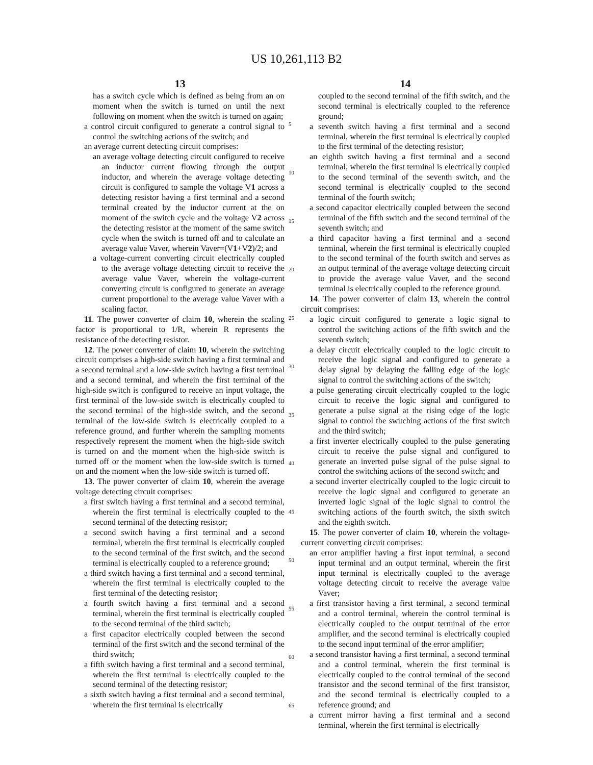US 10,261,113 B2
13
has a switch cycle which is defined as being from an on moment when the switch is turned on until the next following on moment when the switch is turned on again;
a control circuit configured to generate a control signal to control the switching actions of the switch; and
an average current detecting circuit comprises:
an average voltage detecting circuit configured to receive an inductor current flowing through the output inductor, and wherein the average voltage detecting circuit is configured to sample the voltage V1 across a detecting resistor having a first terminal and a second terminal created by the inductor current at the on moment of the switch cycle and the voltage V2 across the detecting resistor at the moment of the same switch cycle when the switch is turned off and to calculate an average value Vaver, wherein Vaver=(V1+V2)/2; and
a voltage-current converting circuit electrically coupled to the average voltage detecting circuit to receive the average value Vaver, wherein the voltage-current converting circuit is configured to generate an average current proportional to the average value Vaver with a scaling factor.
11. The power converter of claim 10, wherein the scaling factor is proportional to 1/R, wherein R represents the resistance of the detecting resistor.
12. The power converter of claim 10, wherein the switching circuit comprises a high-side switch having a first terminal and a second terminal and a low-side switch having a first terminal and a second terminal, and wherein the first terminal of the high-side switch is configured to receive an input voltage, the first terminal of the low-side switch is electrically coupled to the second terminal of the high-side switch, and the second terminal of the low-side switch is electrically coupled to a reference ground, and further wherein the sampling moments respectively represent the moment when the high-side switch is turned on and the moment when the high-side switch is turned off or the moment when the low-side switch is turned on and the moment when the low-side switch is turned off.
13. The power converter of claim 10, wherein the average voltage detecting circuit comprises:
a first switch having a first terminal and a second terminal, wherein the first terminal is electrically coupled to the second terminal of the detecting resistor;
a second switch having a first terminal and a second terminal, wherein the first terminal is electrically coupled to the second terminal of the first switch, and the second terminal is electrically coupled to a reference ground;
a third switch having a first terminal and a second terminal, wherein the first terminal is electrically coupled to the first terminal of the detecting resistor;
a fourth switch having a first terminal and a second terminal, wherein the first terminal is electrically coupled to the second terminal of the third switch;
a first capacitor electrically coupled between the second terminal of the first switch and the second terminal of the third switch;
a fifth switch having a first terminal and a second terminal, wherein the first terminal is electrically coupled to the second terminal of the detecting resistor;
a sixth switch having a first terminal and a second terminal, wherein the first terminal is electrically
5
10
15
20
25
30
35
40
45
50
55
60
65
14
coupled to the second terminal of the fifth switch, and the second terminal is electrically coupled to the reference ground;
a seventh switch having a first terminal and a second terminal, wherein the first terminal is electrically coupled to the first terminal of the detecting resistor;
an eighth switch having a first terminal and a second terminal, wherein the first terminal is electrically coupled to the second terminal of the seventh switch, and the second terminal is electrically coupled to the second terminal of the fourth switch;
a second capacitor electrically coupled between the second terminal of the fifth switch and the second terminal of the seventh switch; and
a third capacitor having a first terminal and a second terminal, wherein the first terminal is electrically coupled to the second terminal of the fourth switch and serves as an output terminal of the average voltage detecting circuit to provide the average value Vaver, and the second terminal is electrically coupled to the reference ground.
14. The power converter of claim 13, wherein the control circuit comprises:
a logic circuit configured to generate a logic signal to control the switching actions of the fifth switch and the seventh switch;
a delay circuit electrically coupled to the logic circuit to receive the logic signal and configured to generate a delay signal by delaying the falling edge of the logic signal to control the switching actions of the switch;
a pulse generating circuit electrically coupled to the logic circuit to receive the logic signal and configured to generate a pulse signal at the rising edge of the logic signal to control the switching actions of the first switch and the third switch;
a first inverter electrically coupled to the pulse generating circuit to receive the pulse signal and configured to generate an inverted pulse signal of the pulse signal to control the switching actions of the second switch; and
a second inverter electrically coupled to the logic circuit to receive the logic signal and configured to generate an inverted logic signal of the logic signal to control the switching actions of the fourth switch, the sixth switch and the eighth switch.
15. The power converter of claim 10, wherein the voltage-current converting circuit comprises:
an error amplifier having a first input terminal, a second input terminal and an output terminal, wherein the first input terminal is electrically coupled to the average voltage detecting circuit to receive the average value Vaver;
a first transistor having a first terminal, a second terminal and a control terminal, wherein the control terminal is electrically coupled to the output terminal of the error amplifier, and the second terminal is electrically coupled to the second input terminal of the error amplifier;
a second transistor having a first terminal, a second terminal and a control terminal, wherein the first terminal is electrically coupled to the control terminal of the second transistor and the second terminal of the first transistor, and the second terminal is electrically coupled to a reference ground; and
a current mirror having a first terminal and a second terminal, wherein the first terminal is electrically